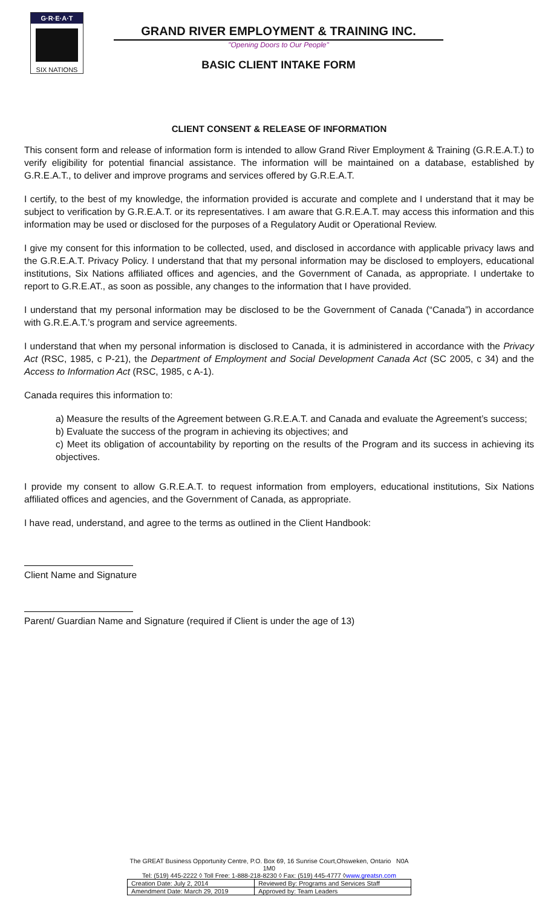G·R·E·A·T
SIX NATIONS
GRAND RIVER EMPLOYMENT & TRAINING INC.
"Opening Doors to Our People"
BASIC CLIENT INTAKE FORM
CLIENT CONSENT & RELEASE OF INFORMATION
This consent form and release of information form is intended to allow Grand River Employment & Training (G.R.E.A.T.) to verify eligibility for potential financial assistance. The information will be maintained on a database, established by G.R.E.A.T., to deliver and improve programs and services offered by G.R.E.A.T.
I certify, to the best of my knowledge, the information provided is accurate and complete and I understand that it may be subject to verification by G.R.E.A.T. or its representatives. I am aware that G.R.E.A.T. may access this information and this information may be used or disclosed for the purposes of a Regulatory Audit or Operational Review.
I give my consent for this information to be collected, used, and disclosed in accordance with applicable privacy laws and the G.R.E.A.T. Privacy Policy. I understand that that my personal information may be disclosed to employers, educational institutions, Six Nations affiliated offices and agencies, and the Government of Canada, as appropriate. I undertake to report to G.R.E.AT., as soon as possible, any changes to the information that I have provided.
I understand that my personal information may be disclosed to be the Government of Canada (“Canada”) in accordance with G.R.E.A.T.’s program and service agreements.
I understand that when my personal information is disclosed to Canada, it is administered in accordance with the Privacy Act (RSC, 1985, c P-21), the Department of Employment and Social Development Canada Act (SC 2005, c 34) and the Access to Information Act (RSC, 1985, c A-1).
Canada requires this information to:
a) Measure the results of the Agreement between G.R.E.A.T. and Canada and evaluate the Agreement’s success;
b) Evaluate the success of the program in achieving its objectives; and
c) Meet its obligation of accountability by reporting on the results of the Program and its success in achieving its objectives.
I provide my consent to allow G.R.E.A.T. to request information from employers, educational institutions, Six Nations affiliated offices and agencies, and the Government of Canada, as appropriate.
I have read, understand, and agree to the terms as outlined in the Client Handbook:
Client Name and Signature
Parent/ Guardian Name and Signature (required if Client is under the age of 13)
The GREAT Business Opportunity Centre, P.O. Box 69, 16 Sunrise Court,Ohsweken, Ontario N0A 1M0
Tel: (519) 445-2222 ◊ Toll Free: 1-888-218-8230 ◊ Fax: (519) 445-4777 ◊www.greatsn.com
| Creation Date: July 2, 2014 | Reviewed By: Programs and Services Staff |
| Amendment Date: March 29, 2019 | Approved by: Team Leaders |